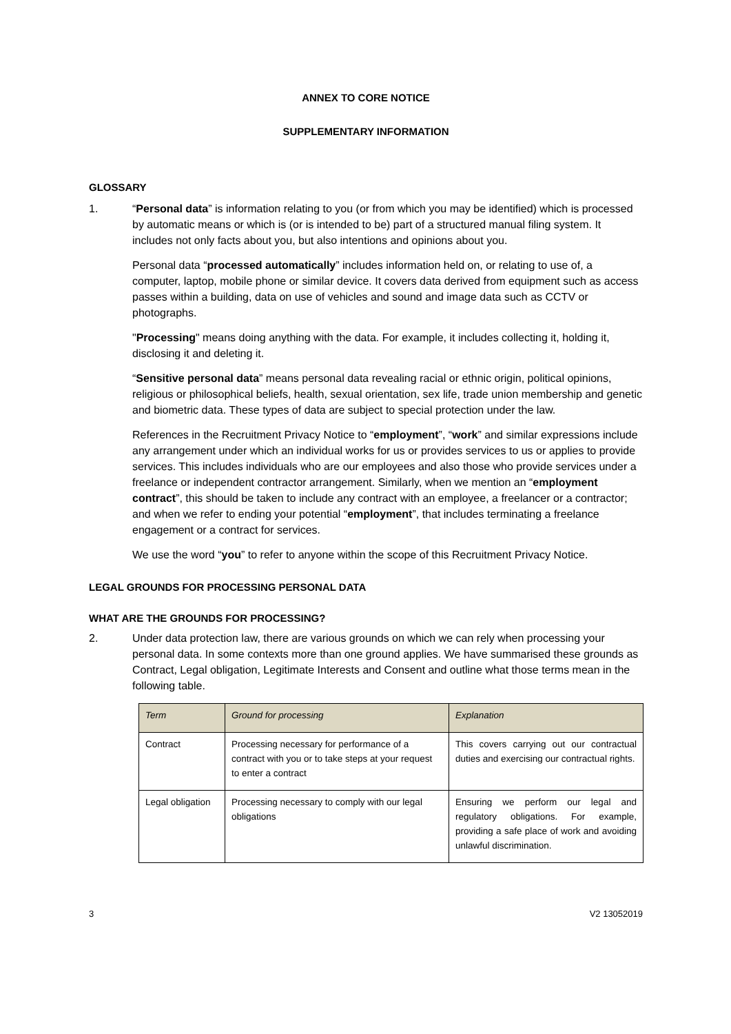ANNEX TO CORE NOTICE
SUPPLEMENTARY INFORMATION
GLOSSARY
1. “Personal data” is information relating to you (or from which you may be identified) which is processed by automatic means or which is (or is intended to be) part of a structured manual filing system. It includes not only facts about you, but also intentions and opinions about you.
Personal data “processed automatically” includes information held on, or relating to use of, a computer, laptop, mobile phone or similar device. It covers data derived from equipment such as access passes within a building, data on use of vehicles and sound and image data such as CCTV or photographs.
"Processing" means doing anything with the data. For example, it includes collecting it, holding it, disclosing it and deleting it.
“Sensitive personal data” means personal data revealing racial or ethnic origin, political opinions, religious or philosophical beliefs, health, sexual orientation, sex life, trade union membership and genetic and biometric data. These types of data are subject to special protection under the law.
References in the Recruitment Privacy Notice to “employment”, “work” and similar expressions include any arrangement under which an individual works for us or provides services to us or applies to provide services. This includes individuals who are our employees and also those who provide services under a freelance or independent contractor arrangement. Similarly, when we mention an “employment contract”, this should be taken to include any contract with an employee, a freelancer or a contractor; and when we refer to ending your potential “employment”, that includes terminating a freelance engagement or a contract for services.
We use the word “you” to refer to anyone within the scope of this Recruitment Privacy Notice.
LEGAL GROUNDS FOR PROCESSING PERSONAL DATA
WHAT ARE THE GROUNDS FOR PROCESSING?
2. Under data protection law, there are various grounds on which we can rely when processing your personal data. In some contexts more than one ground applies. We have summarised these grounds as Contract, Legal obligation, Legitimate Interests and Consent and outline what those terms mean in the following table.
| Term | Ground for processing | Explanation |
| --- | --- | --- |
| Contract | Processing necessary for performance of a contract with you or to take steps at your request to enter a contract | This covers carrying out our contractual duties and exercising our contractual rights. |
| Legal obligation | Processing necessary to comply with our legal obligations | Ensuring we perform our legal and regulatory obligations. For example, providing a safe place of work and avoiding unlawful discrimination. |
3 V2 13052019